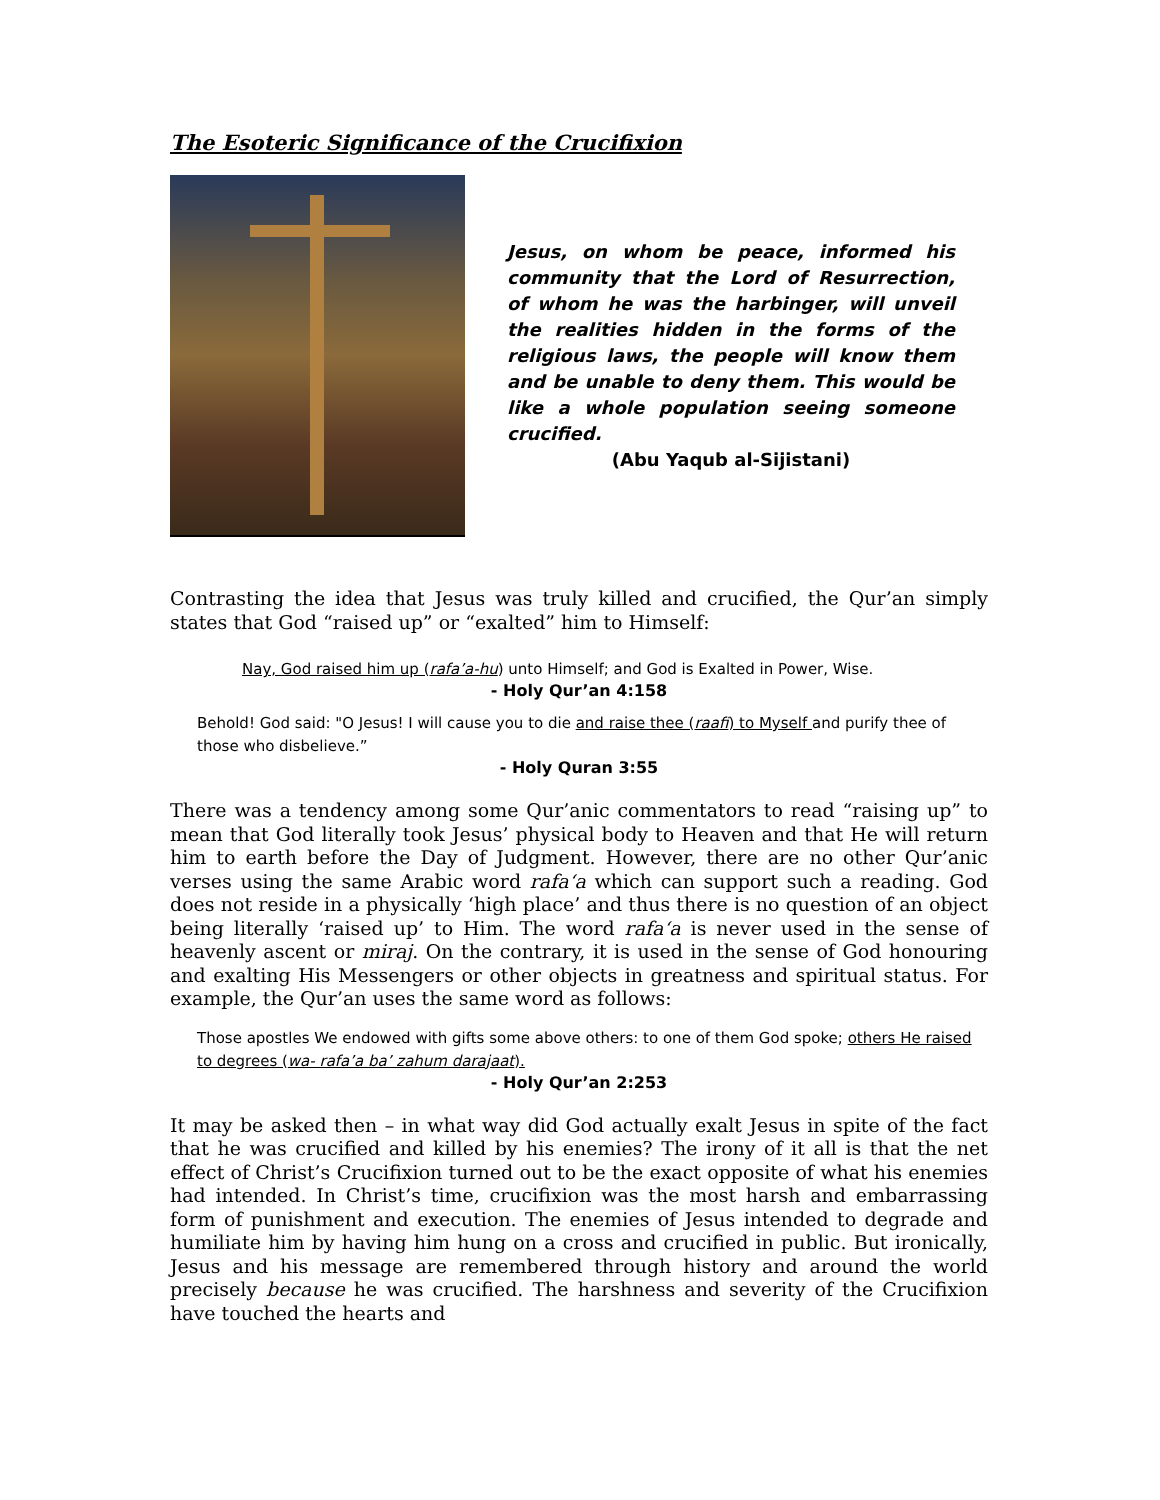The Esoteric Significance of the Crucifixion
Jesus, on whom be peace, informed his community that the Lord of Resurrection, of whom he was the harbinger, will unveil the realities hidden in the forms of the religious laws, the people will know them and be unable to deny them. This would be like a whole population seeing someone crucified.
(Abu Yaqub al-Sijistani)
Contrasting the idea that Jesus was truly killed and crucified, the Qur’an simply states that God “raised up” or “exalted” him to Himself:
Nay, God raised him up (rafa’a-hu) unto Himself; and God is Exalted in Power, Wise.
- Holy Qur’an 4:158
Behold! God said: "O Jesus! I will cause you to die and raise thee (raafi) to Myself and purify thee of those who disbelieve.”
- Holy Quran 3:55
There was a tendency among some Qur’anic commentators to read “raising up” to mean that God literally took Jesus’ physical body to Heaven and that He will return him to earth before the Day of Judgment. However, there are no other Qur’anic verses using the same Arabic word rafa‘a which can support such a reading. God does not reside in a physically ‘high place’ and thus there is no question of an object being literally ‘raised up’ to Him. The word rafa‘a is never used in the sense of heavenly ascent or miraj. On the contrary, it is used in the sense of God honouring and exalting His Messengers or other objects in greatness and spiritual status. For example, the Qur’an uses the same word as follows:
Those apostles We endowed with gifts some above others: to one of them God spoke; others He raised to degrees (wa- rafa’a ba’ zahum darajaat).
- Holy Qur’an 2:253
It may be asked then – in what way did God actually exalt Jesus in spite of the fact that he was crucified and killed by his enemies? The irony of it all is that the net effect of Christ’s Crucifixion turned out to be the exact opposite of what his enemies had intended. In Christ’s time, crucifixion was the most harsh and embarrassing form of punishment and execution. The enemies of Jesus intended to degrade and humiliate him by having him hung on a cross and crucified in public. But ironically, Jesus and his message are remembered through history and around the world precisely because he was crucified. The harshness and severity of the Crucifixion have touched the hearts and